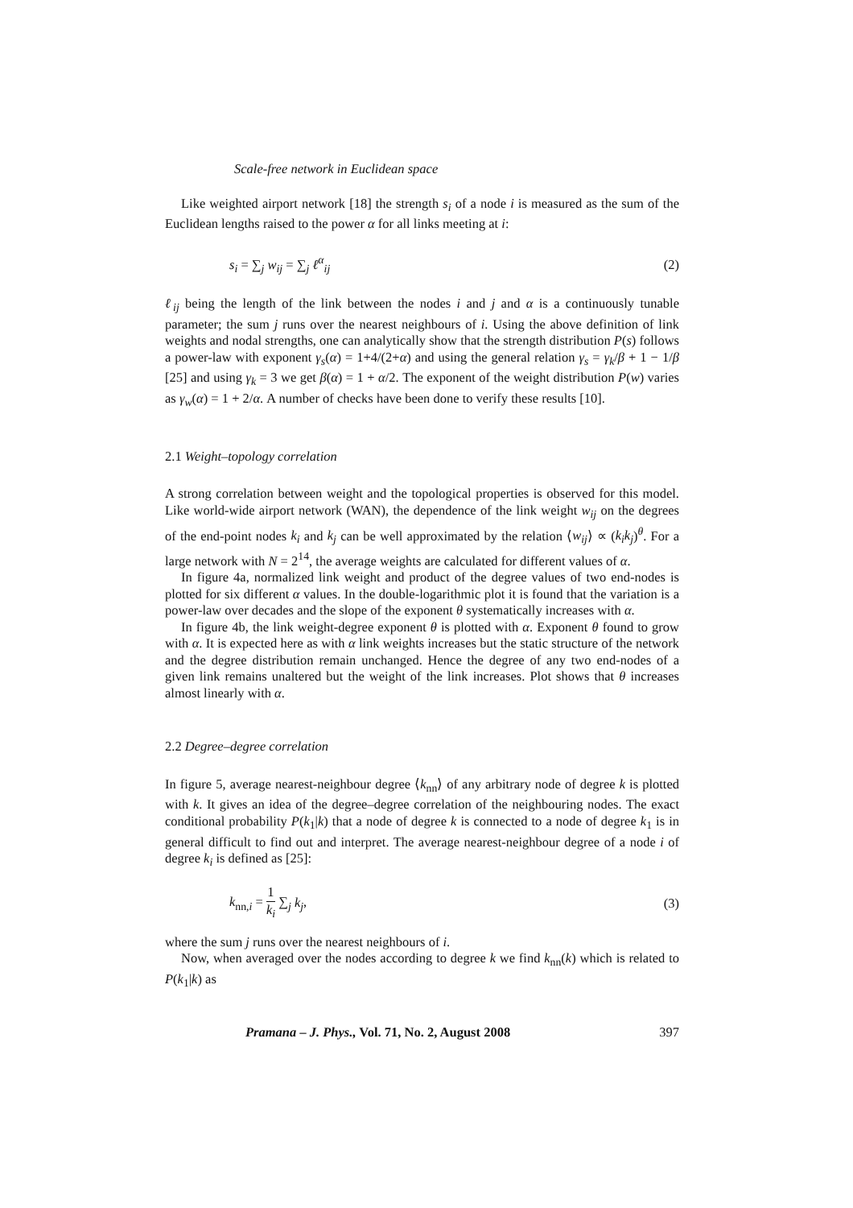Scale-free network in Euclidean space
Like weighted airport network [18] the strength s<sub>i</sub> of a node i is measured as the sum of the Euclidean lengths raised to the power α for all links meeting at i:
s<sub>i</sub> = ∑<sub>j</sub> w<sub>ij</sub> = ∑<sub>j</sub> ℓ<sup>α</sup><sub>ij</sub> (2)
ℓ<sub>ij</sub> being the length of the link between the nodes i and j and α is a continuously tunable parameter; the sum j runs over the nearest neighbours of i. Using the above definition of link weights and nodal strengths, one can analytically show that the strength distribution P(s) follows a power-law with exponent γ<sub>s</sub>(α) = 1+4/(2+α) and using the general relation γ<sub>s</sub> = γ<sub>k</sub>/β + 1 − 1/β [25] and using γ<sub>k</sub> = 3 we get β(α) = 1 + α/2. The exponent of the weight distribution P(w) varies as γ<sub>w</sub>(α) = 1 + 2/α. A number of checks have been done to verify these results [10].
2.1 Weight–topology correlation
A strong correlation between weight and the topological properties is observed for this model. Like world-wide airport network (WAN), the dependence of the link weight w<sub>ij</sub> on the degrees of the end-point nodes k<sub>i</sub> and k<sub>j</sub> can be well approximated by the relation ⟨w<sub>ij</sub>⟩ ∝ (k<sub>i</sub>k<sub>j</sub>)<sup>θ</sup>. For a large network with N = 2<sup>14</sup>, the average weights are calculated for different values of α.
In figure 4a, normalized link weight and product of the degree values of two end-nodes is plotted for six different α values. In the double-logarithmic plot it is found that the variation is a power-law over decades and the slope of the exponent θ systematically increases with α.
In figure 4b, the link weight-degree exponent θ is plotted with α. Exponent θ found to grow with α. It is expected here as with α link weights increases but the static structure of the network and the degree distribution remain unchanged. Hence the degree of any two end-nodes of a given link remains unaltered but the weight of the link increases. Plot shows that θ increases almost linearly with α.
2.2 Degree–degree correlation
In figure 5, average nearest-neighbour degree ⟨k<sub>nn</sub>⟩ of any arbitrary node of degree k is plotted with k. It gives an idea of the degree–degree correlation of the neighbouring nodes. The exact conditional probability P(k<sub>1</sub>|k) that a node of degree k is connected to a node of degree k<sub>1</sub> is in general difficult to find out and interpret. The average nearest-neighbour degree of a node i of degree k<sub>i</sub> is defined as [25]:
k<sub>nn,i</sub> = 1 k<sub>i</sub> ∑<sub>j</sub> k<sub>j</sub>, (3)
where the sum j runs over the nearest neighbours of i.
Now, when averaged over the nodes according to degree k we find k<sub>nn</sub>(k) which is related to P(k<sub>1</sub>|k) as
Pramana – J. Phys., Vol. 71, No. 2, August 2008 397